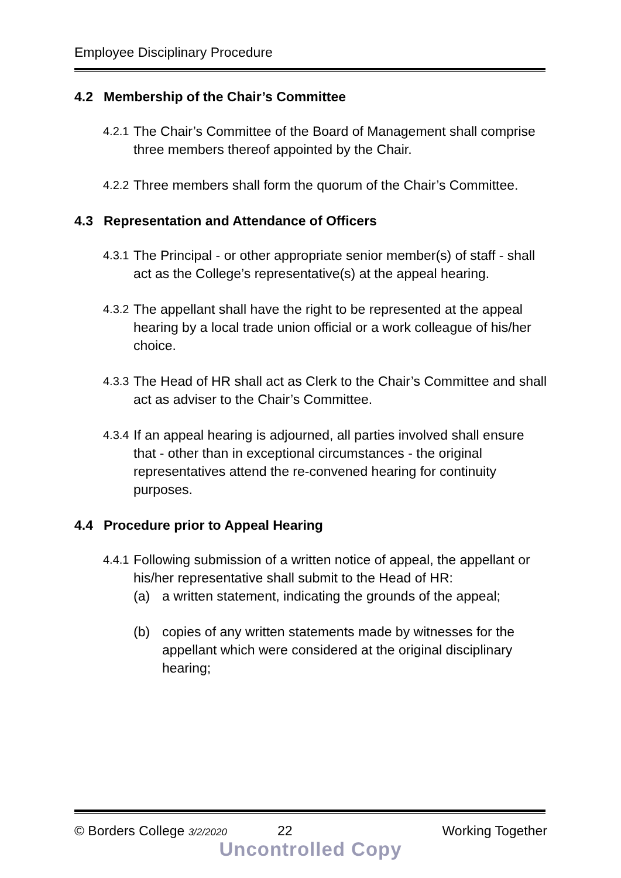Employee Disciplinary Procedure
4.2 Membership of the Chair’s Committee
4.2.1
The Chair’s Committee of the Board of Management shall comprise three members thereof appointed by the Chair.
4.2.2
Three members shall form the quorum of the Chair’s Committee.
4.3 Representation and Attendance of Officers
4.3.1
The Principal - or other appropriate senior member(s) of staff - shall act as the College’s representative(s) at the appeal hearing.
4.3.2
The appellant shall have the right to be represented at the appeal hearing by a local trade union official or a work colleague of his/her choice.
4.3.3
The Head of HR shall act as Clerk to the Chair’s Committee and shall act as adviser to the Chair’s Committee.
4.3.4
If an appeal hearing is adjourned, all parties involved shall ensure that - other than in exceptional circumstances - the original representatives attend the re-convened hearing for continuity purposes.
4.4 Procedure prior to Appeal Hearing
4.4.1
Following submission of a written notice of appeal, the appellant or his/her representative shall submit to the Head of HR:
(a) a written statement, indicating the grounds of the appeal;
(b) copies of any written statements made by witnesses for the appellant which were considered at the original disciplinary hearing;
© Borders College 3/2/2020
22 Working Together
Uncontrolled Copy